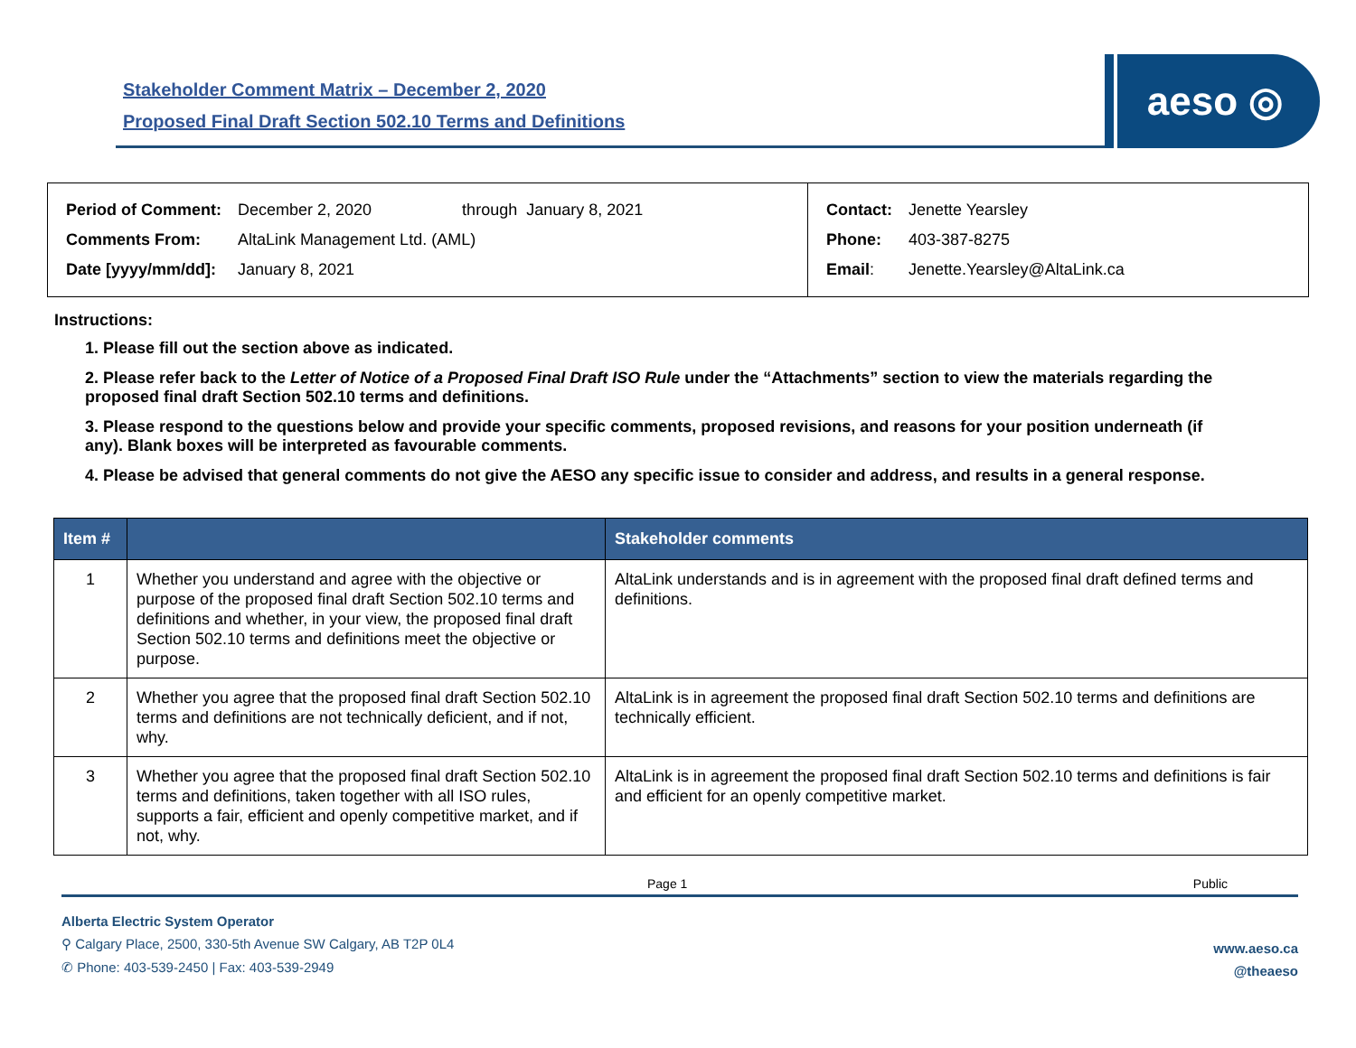Stakeholder Comment Matrix – December 2, 2020
Proposed Final Draft Section 502.10 Terms and Definitions
aeso ◎
| Period of Comment: | December 2, 2020 through January 8, 2021 |
| Comments From: | AltaLink Management Ltd. (AML) |
| Date [yyyy/mm/dd]: | January 8, 2021 |
| Contact: | Jenette Yearsley |
| Phone: | 403-387-8275 |
| Email : | Jenette.Yearsley@AltaLink.ca |
Instructions:
1. Please fill out the section above as indicated.
2. Please refer back to the Letter of Notice of a Proposed Final Draft ISO Rule under the “Attachments” section to view the materials regarding the proposed final draft Section 502.10 terms and definitions.
3. Please respond to the questions below and provide your specific comments, proposed revisions, and reasons for your position underneath (if any). Blank boxes will be interpreted as favourable comments.
4. Please be advised that general comments do not give the AESO any specific issue to consider and address, and results in a general response.
| Item # | | Stakeholder comments |
| --- | --- | --- |
| 1 | Whether you understand and agree with the objective or purpose of the proposed final draft Section 502.10 terms and definitions and whether, in your view, the proposed final draft Section 502.10 terms and definitions meet the objective or purpose. | AltaLink understands and is in agreement with the proposed final draft defined terms and definitions. |
| 2 | Whether you agree that the proposed final draft Section 502.10 terms and definitions are not technically deficient, and if not, why. | AltaLink is in agreement the proposed final draft Section 502.10 terms and definitions are technically efficient. |
| 3 | Whether you agree that the proposed final draft Section 502.10 terms and definitions, taken together with all ISO rules, supports a fair, efficient and openly competitive market, and if not, why. | AltaLink is in agreement the proposed final draft Section 502.10 terms and definitions is fair and efficient for an openly competitive market. |
Page 1 Public
Alberta Electric System Operator
⚲ Calgary Place, 2500, 330-5th Avenue SW Calgary, AB T2P 0L4
✆ Phone: 403-539-2450 | Fax: 403-539-2949
www.aeso.ca
@theaeso